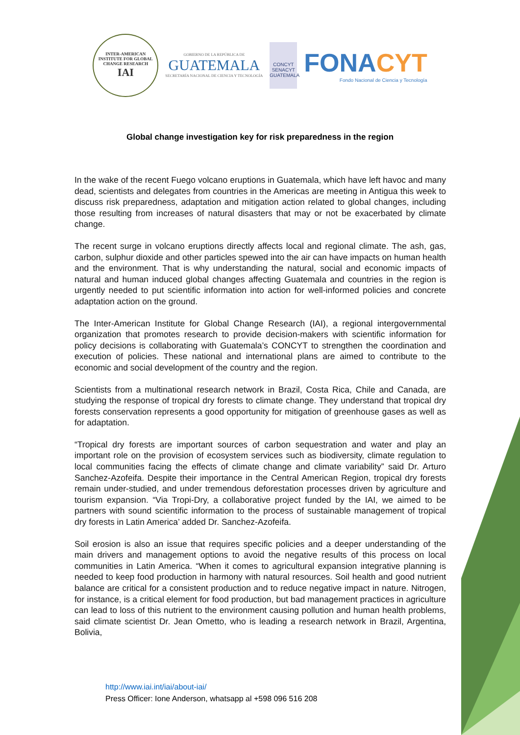INTER-AMERICAN INSTITUTE FOR GLOBAL CHANGE RESEARCH
IAI
GOBIERNO DE LA REPÚBLICA DE
GUATEMALA
SECRETARÍA NACIONAL DE CIENCIA Y TECNOLOGÍA
CONCYT SENACYT GUATEMALA
FONACYT
Fondo Nacional de Ciencia y Tecnología
Global change investigation key for risk preparedness in the region
In the wake of the recent Fuego volcano eruptions in Guatemala, which have left havoc and many dead, scientists and delegates from countries in the Americas are meeting in Antigua this week to discuss risk preparedness, adaptation and mitigation action related to global changes, including those resulting from increases of natural disasters that may or not be exacerbated by climate change.
The recent surge in volcano eruptions directly affects local and regional climate. The ash, gas, carbon, sulphur dioxide and other particles spewed into the air can have impacts on human health and the environment. That is why understanding the natural, social and economic impacts of natural and human induced global changes affecting Guatemala and countries in the region is urgently needed to put scientific information into action for well-informed policies and concrete adaptation action on the ground.
The Inter-American Institute for Global Change Research (IAI), a regional intergovernmental organization that promotes research to provide decision-makers with scientific information for policy decisions is collaborating with Guatemala’s CONCYT to strengthen the coordination and execution of policies. These national and international plans are aimed to contribute to the economic and social development of the country and the region.
Scientists from a multinational research network in Brazil, Costa Rica, Chile and Canada, are studying the response of tropical dry forests to climate change. They understand that tropical dry forests conservation represents a good opportunity for mitigation of greenhouse gases as well as for adaptation.
“Tropical dry forests are important sources of carbon sequestration and water and play an important role on the provision of ecosystem services such as biodiversity, climate regulation to local communities facing the effects of climate change and climate variability” said Dr. Arturo Sanchez-Azofeifa. Despite their importance in the Central American Region, tropical dry forests remain under-studied, and under tremendous deforestation processes driven by agriculture and tourism expansion. “Via Tropi-Dry, a collaborative project funded by the IAI, we aimed to be partners with sound scientific information to the process of sustainable management of tropical dry forests in Latin America’ added Dr. Sanchez-Azofeifa.
Soil erosion is also an issue that requires specific policies and a deeper understanding of the main drivers and management options to avoid the negative results of this process on local communities in Latin America. “When it comes to agricultural expansion integrative planning is needed to keep food production in harmony with natural resources. Soil health and good nutrient balance are critical for a consistent production and to reduce negative impact in nature. Nitrogen, for instance, is a critical element for food production, but bad management practices in agriculture can lead to loss of this nutrient to the environment causing pollution and human health problems, said climate scientist Dr. Jean Ometto, who is leading a research network in Brazil, Argentina, Bolivia,
http://www.iai.int/iai/about-iai/
Press Officer: Ione Anderson, whatsapp al +598 096 516 208